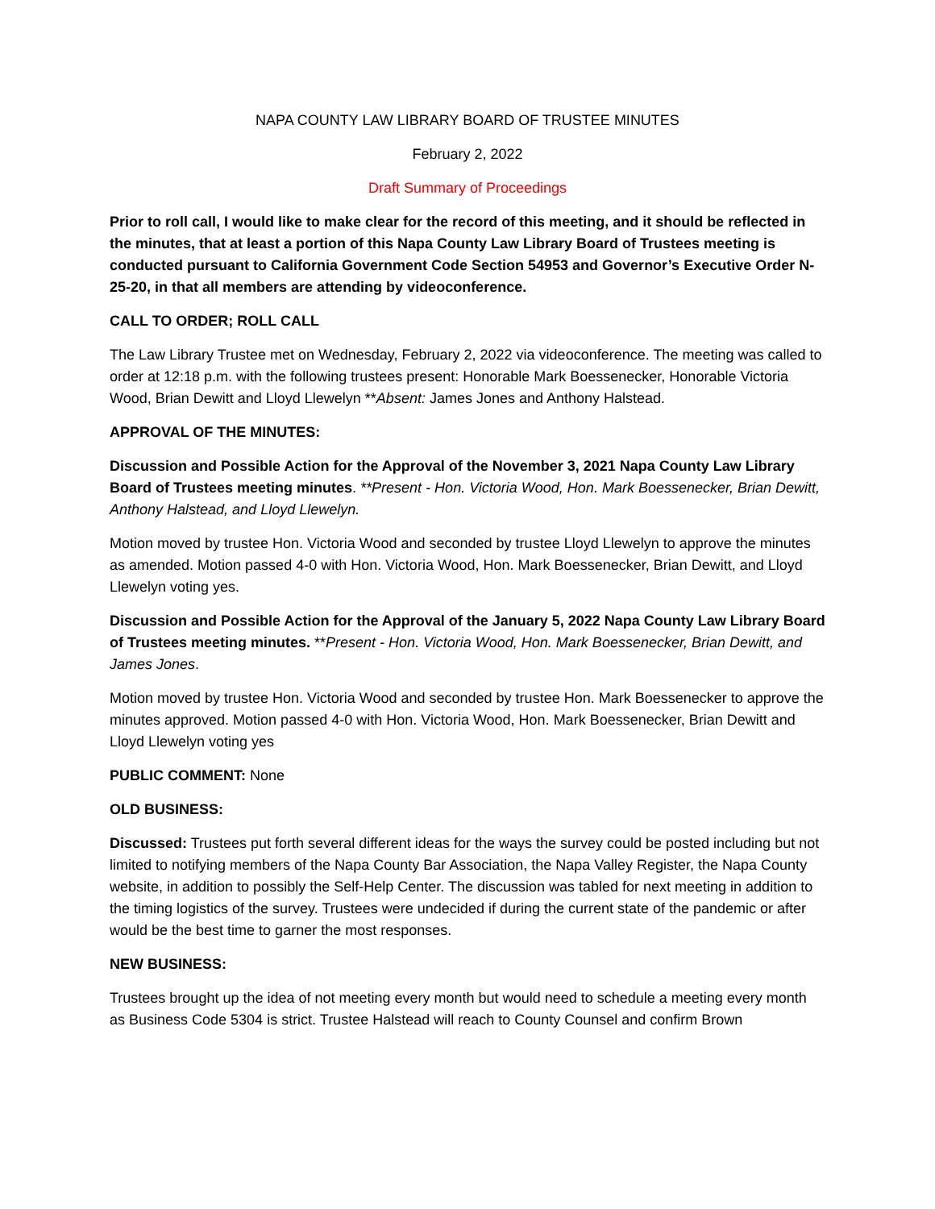NAPA COUNTY LAW LIBRARY BOARD OF TRUSTEE MINUTES
February 2, 2022
Draft Summary of Proceedings
Prior to roll call, I would like to make clear for the record of this meeting, and it should be reflected in the minutes, that at least a portion of this Napa County Law Library Board of Trustees meeting is conducted pursuant to California Government Code Section 54953 and Governor’s Executive Order N-25-20, in that all members are attending by videoconference.
CALL TO ORDER; ROLL CALL
The Law Library Trustee met on Wednesday, February 2, 2022 via videoconference. The meeting was called to order at 12:18 p.m. with the following trustees present: Honorable Mark Boessenecker, Honorable Victoria Wood, Brian Dewitt and Lloyd Llewelyn **Absent: James Jones and Anthony Halstead.
APPROVAL OF THE MINUTES:
Discussion and Possible Action for the Approval of the November 3, 2021 Napa County Law Library Board of Trustees meeting minutes. **Present - Hon. Victoria Wood, Hon. Mark Boessenecker, Brian Dewitt, Anthony Halstead, and Lloyd Llewelyn.
Motion moved by trustee Hon. Victoria Wood and seconded by trustee Lloyd Llewelyn to approve the minutes as amended. Motion passed 4-0 with Hon. Victoria Wood, Hon. Mark Boessenecker, Brian Dewitt, and Lloyd Llewelyn voting yes.
Discussion and Possible Action for the Approval of the January 5, 2022 Napa County Law Library Board of Trustees meeting minutes. **Present - Hon. Victoria Wood, Hon. Mark Boessenecker, Brian Dewitt, and James Jones.
Motion moved by trustee Hon. Victoria Wood and seconded by trustee Hon. Mark Boessenecker to approve the minutes approved. Motion passed 4-0 with Hon. Victoria Wood, Hon. Mark Boessenecker, Brian Dewitt and Lloyd Llewelyn voting yes
PUBLIC COMMENT: None
OLD BUSINESS:
Discussed: Trustees put forth several different ideas for the ways the survey could be posted including but not limited to notifying members of the Napa County Bar Association, the Napa Valley Register, the Napa County website, in addition to possibly the Self-Help Center. The discussion was tabled for next meeting in addition to the timing logistics of the survey. Trustees were undecided if during the current state of the pandemic or after would be the best time to garner the most responses.
NEW BUSINESS:
Trustees brought up the idea of not meeting every month but would need to schedule a meeting every month as Business Code 5304 is strict. Trustee Halstead will reach to County Counsel and confirm Brown